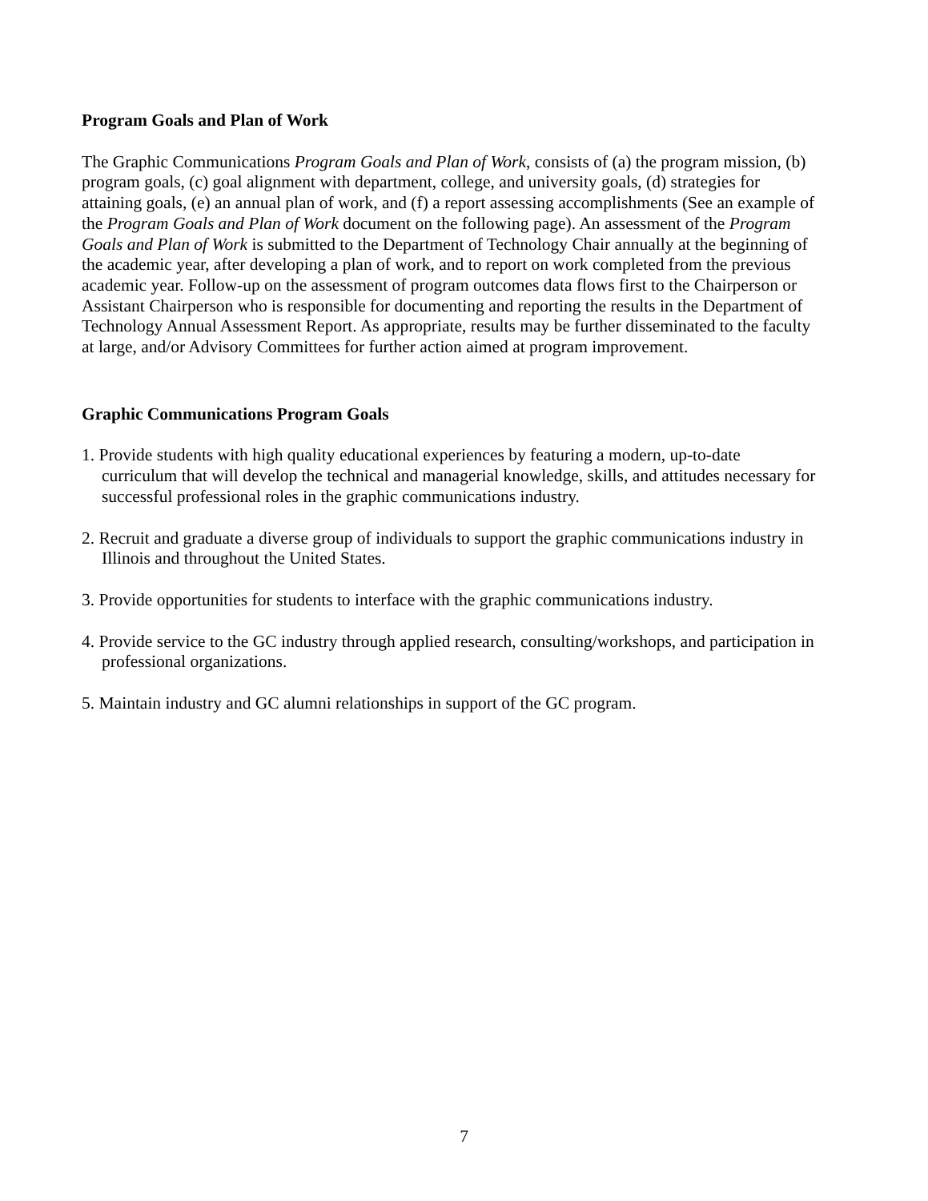Program Goals and Plan of Work
The Graphic Communications Program Goals and Plan of Work, consists of (a) the program mission, (b) program goals, (c) goal alignment with department, college, and university goals, (d) strategies for attaining goals, (e) an annual plan of work, and (f) a report assessing accomplishments (See an example of the Program Goals and Plan of Work document on the following page). An assessment of the Program Goals and Plan of Work is submitted to the Department of Technology Chair annually at the beginning of the academic year, after developing a plan of work, and to report on work completed from the previous academic year. Follow-up on the assessment of program outcomes data flows first to the Chairperson or Assistant Chairperson who is responsible for documenting and reporting the results in the Department of Technology Annual Assessment Report. As appropriate, results may be further disseminated to the faculty at large, and/or Advisory Committees for further action aimed at program improvement.
Graphic Communications Program Goals
1. Provide students with high quality educational experiences by featuring a modern, up-to-date curriculum that will develop the technical and managerial knowledge, skills, and attitudes necessary for successful professional roles in the graphic communications industry.
2. Recruit and graduate a diverse group of individuals to support the graphic communications industry in Illinois and throughout the United States.
3. Provide opportunities for students to interface with the graphic communications industry.
4. Provide service to the GC industry through applied research, consulting/workshops, and participation in professional organizations.
5. Maintain industry and GC alumni relationships in support of the GC program.
7